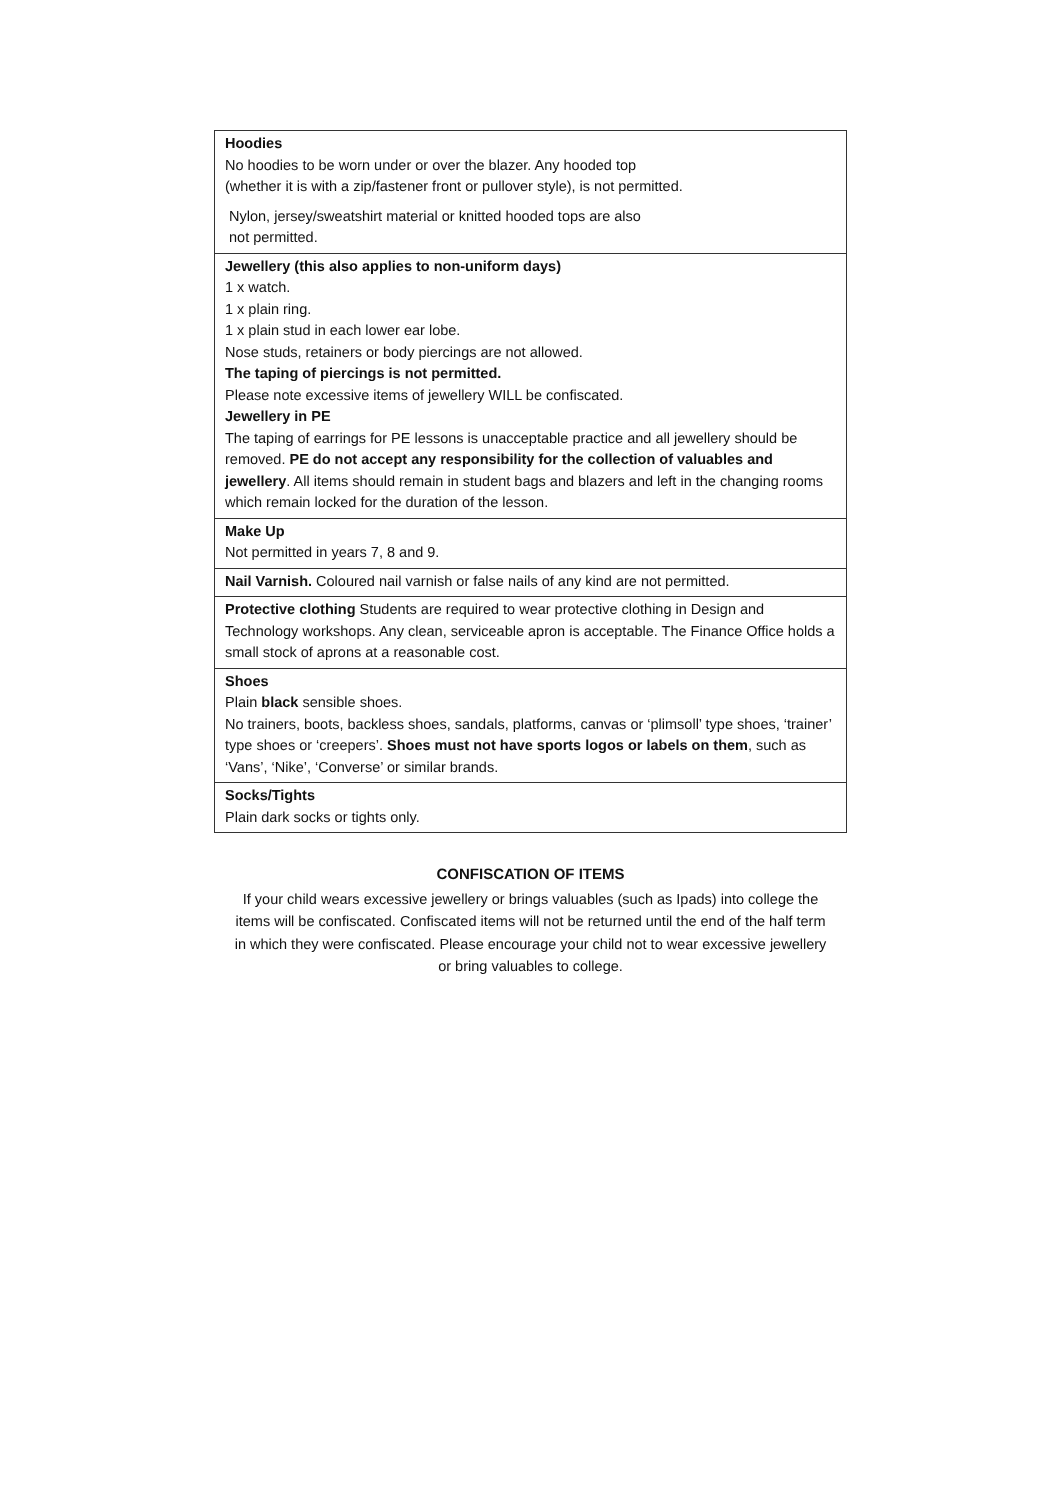| Hoodies No hoodies to be worn under or over the blazer. Any hooded top (whether it is with a zip/fastener front or pullover style), is not permitted. Nylon, jersey/sweatshirt material or knitted hooded tops are also not permitted. |
| Jewellery (this also applies to non-uniform days) 1 x watch. 1 x plain ring. 1 x plain stud in each lower ear lobe. Nose studs, retainers or body piercings are not allowed. The taping of piercings is not permitted. Please note excessive items of jewellery WILL be confiscated. Jewellery in PE The taping of earrings for PE lessons is unacceptable practice and all jewellery should be removed. PE do not accept any responsibility for the collection of valuables and jewellery . All items should remain in student bags and blazers and left in the changing rooms which remain locked for the duration of the lesson. |
| Make Up Not permitted in years 7, 8 and 9. |
| Nail Varnish. Coloured nail varnish or false nails of any kind are not permitted. |
| Protective clothing Students are required to wear protective clothing in Design and Technology workshops. Any clean, serviceable apron is acceptable. The Finance Office holds a small stock of aprons at a reasonable cost. |
| Shoes Plain black sensible shoes. No trainers, boots, backless shoes, sandals, platforms, canvas or ‘plimsoll’ type shoes, ‘trainer’ type shoes or ‘creepers’. Shoes must not have sports logos or labels on them , such as ‘Vans’, ‘Nike’, ‘Converse’ or similar brands. |
| Socks/Tights Plain dark socks or tights only. |
CONFISCATION OF ITEMS
If your child wears excessive jewellery or brings valuables (such as Ipads) into college the items will be confiscated. Confiscated items will not be returned until the end of the half term in which they were confiscated. Please encourage your child not to wear excessive jewellery or bring valuables to college.